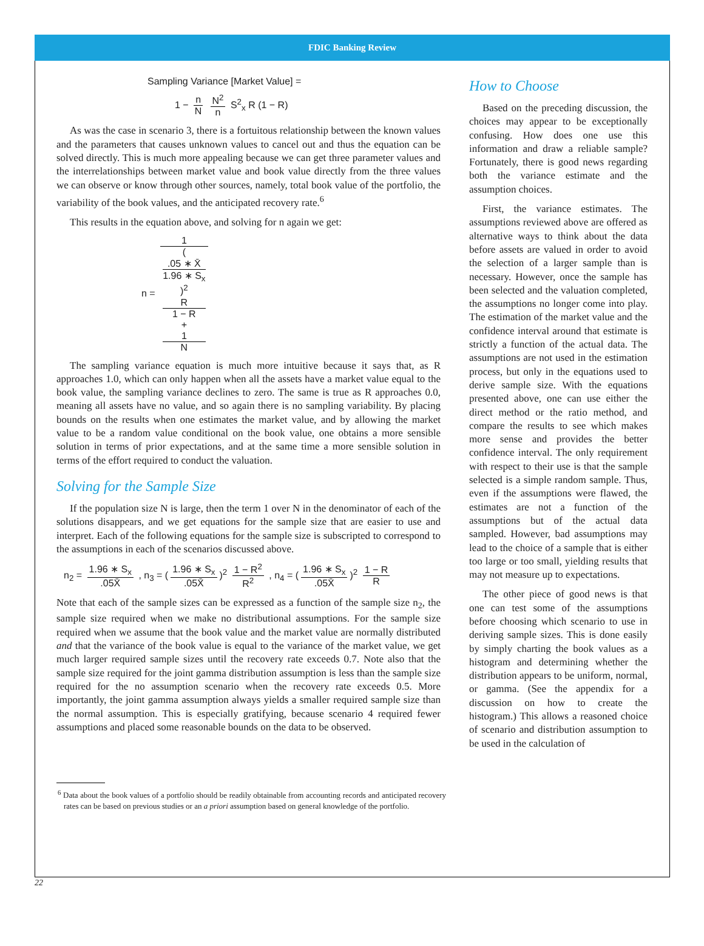FDIC Banking Review
Sampling Variance [Market Value] =
1 − n N N<sup>2</sup> n S<sup>2</sup><sub>x</sub> R (1 − R)
As was the case in scenario 3, there is a fortuitous relationship between the known values and the parameters that causes unknown values to cancel out and thus the equation can be solved directly. This is much more appealing because we can get three parameter values and the interrelationships between market value and book value directly from the three values we can observe or know through other sources, namely, total book value of the portfolio, the variability of the book values, and the anticipated recovery rate.<sup>6</sup>
This results in the equation above, and solving for n again we get:
n = 1 (.05 ∗ X̄
1.96 ∗ S<sub>x</sub>)<sup>2</sup>
R
1 − R
+
1
N
The sampling variance equation is much more intuitive because it says that, as R approaches 1.0, which can only happen when all the assets have a market value equal to the book value, the sampling variance declines to zero. The same is true as R approaches 0.0, meaning all assets have no value, and so again there is no sampling variability. By placing bounds on the results when one estimates the market value, and by allowing the market value to be a random value conditional on the book value, one obtains a more sensible solution in terms of prior expectations, and at the same time a more sensible solution in terms of the effort required to conduct the valuation.
Solving for the Sample Size
If the population size N is large, then the term 1 over N in the denominator of each of the solutions disappears, and we get equations for the sample size that are easier to use and interpret. Each of the following equations for the sample size is subscripted to correspond to the assumptions in each of the scenarios discussed above.
n<sub>2</sub> = 1.96 ∗ S<sub>x</sub>.05X̄ , n<sub>3</sub> = (1.96 ∗ S<sub>x</sub>.05X̄)<sup>2</sup> 1 − R<sup>2</sup> R<sup>2</sup> , n<sub>4</sub> = (1.96 ∗ S<sub>x</sub>.05X̄)<sup>2</sup> 1 − R R
Note that each of the sample sizes can be expressed as a function of the sample size n<sub>2</sub>, the sample size required when we make no distributional assumptions. For the sample size required when we assume that the book value and the market value are normally distributed and that the variance of the book value is equal to the variance of the market value, we get much larger required sample sizes until the recovery rate exceeds 0.7. Note also that the sample size required for the joint gamma distribution assumption is less than the sample size required for the no assumption scenario when the recovery rate exceeds 0.5. More importantly, the joint gamma assumption always yields a smaller required sample size than the normal assumption. This is especially gratifying, because scenario 4 required fewer assumptions and placed some reasonable bounds on the data to be observed.
<sup>6</sup> Data about the book values of a portfolio should be readily obtainable from accounting records and anticipated recovery rates can be based on previous studies or an a priori assumption based on general knowledge of the portfolio.
How to Choose
Based on the preceding discussion, the choices may appear to be exceptionally confusing. How does one use this information and draw a reliable sample? Fortunately, there is good news regarding both the variance estimate and the assumption choices.
First, the variance estimates. The assumptions reviewed above are offered as alternative ways to think about the data before assets are valued in order to avoid the selection of a larger sample than is necessary. However, once the sample has been selected and the valuation completed, the assumptions no longer come into play. The estimation of the market value and the confidence interval around that estimate is strictly a function of the actual data. The assumptions are not used in the estimation process, but only in the equations used to derive sample size. With the equations presented above, one can use either the direct method or the ratio method, and compare the results to see which makes more sense and provides the better confidence interval. The only requirement with respect to their use is that the sample selected is a simple random sample. Thus, even if the assumptions were flawed, the estimates are not a function of the assumptions but of the actual data sampled. However, bad assumptions may lead to the choice of a sample that is either too large or too small, yielding results that may not measure up to expectations.
The other piece of good news is that one can test some of the assumptions before choosing which scenario to use in deriving sample sizes. This is done easily by simply charting the book values as a histogram and determining whether the distribution appears to be uniform, normal, or gamma. (See the appendix for a discussion on how to create the histogram.) This allows a reasoned choice of scenario and distribution assumption to be used in the calculation of
22